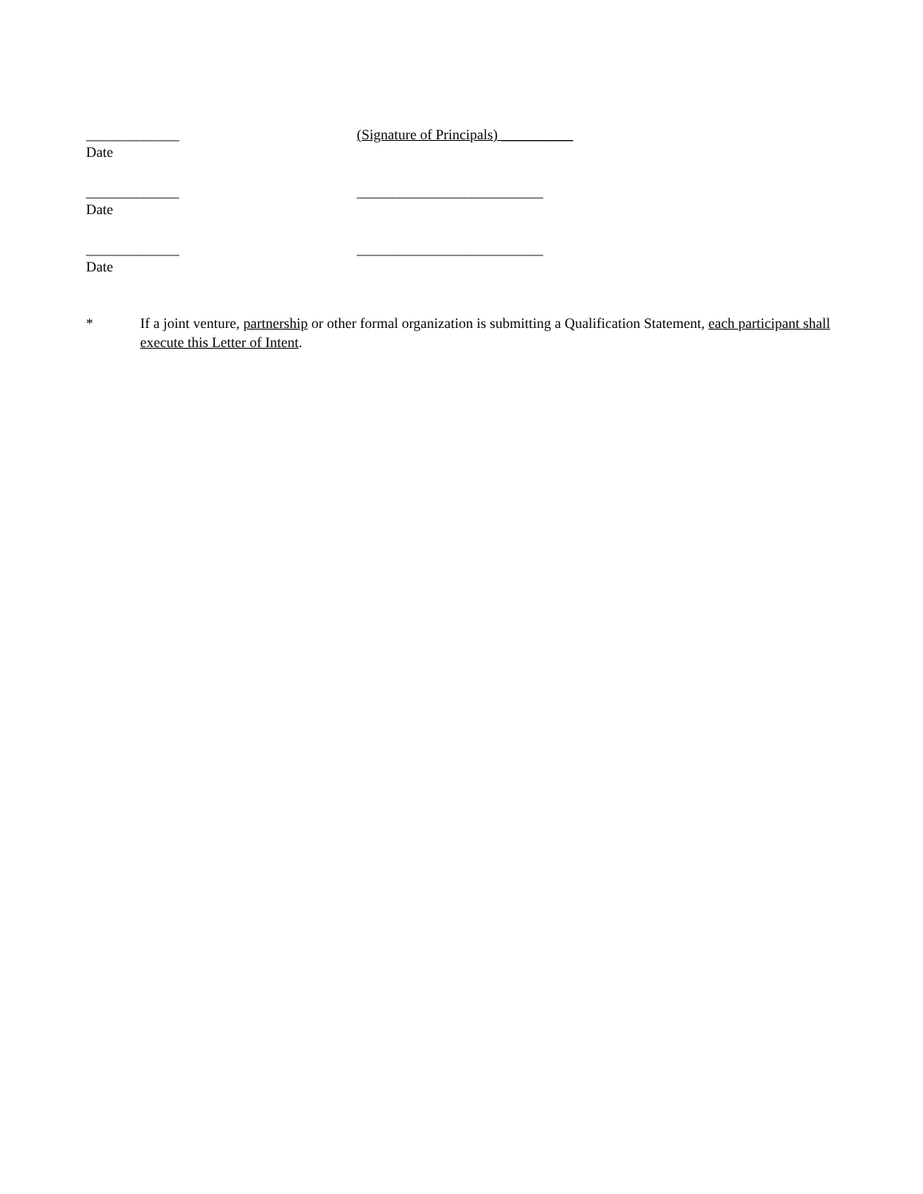_____________
Date
(Signature of Principals) __________
_____________
Date
__________________________
_____________
Date
__________________________
* If a joint venture, partnership or other formal organization is submitting a Qualification Statement, each participant shall execute this Letter of Intent.